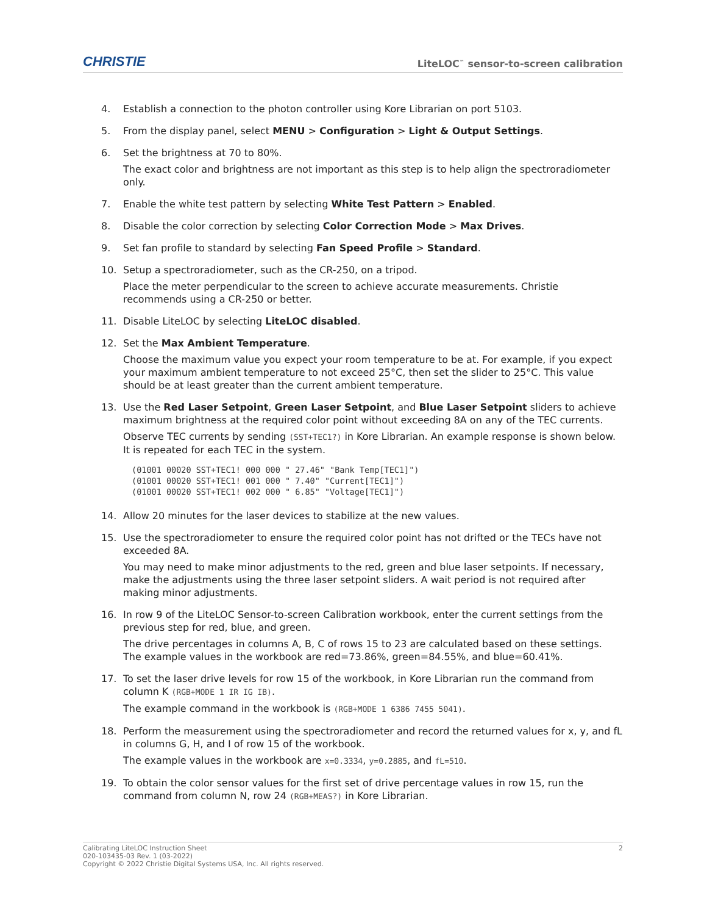CHRISTIE LiteLOC<sup>™</sup> sensor-to-screen calibration
4. Establish a connection to the photon controller using Kore Librarian on port 5103.
5. From the display panel, select MENU > Configuration > Light & Output Settings.
6. Set the brightness at 70 to 80%.
The exact color and brightness are not important as this step is to help align the spectroradiometer only.
7. Enable the white test pattern by selecting White Test Pattern > Enabled.
8. Disable the color correction by selecting Color Correction Mode > Max Drives.
9. Set fan profile to standard by selecting Fan Speed Profile > Standard.
10. Setup a spectroradiometer, such as the CR-250, on a tripod.
Place the meter perpendicular to the screen to achieve accurate measurements. Christie recommends using a CR-250 or better.
11. Disable LiteLOC by selecting LiteLOC disabled.
12. Set the Max Ambient Temperature.
Choose the maximum value you expect your room temperature to be at. For example, if you expect your maximum ambient temperature to not exceed 25°C, then set the slider to 25°C. This value should be at least greater than the current ambient temperature.
13. Use the Red Laser Setpoint, Green Laser Setpoint, and Blue Laser Setpoint sliders to achieve maximum brightness at the required color point without exceeding 8A on any of the TEC currents.
Observe TEC currents by sending (SST+TEC1?) in Kore Librarian. An example response is shown below. It is repeated for each TEC in the system.
(01001 00020 SST+TEC1! 000 000 " 27.46" "Bank Temp[TEC1]")
(01001 00020 SST+TEC1! 001 000 " 7.40" "Current[TEC1]")
(01001 00020 SST+TEC1! 002 000 " 6.85" "Voltage[TEC1]")
14. Allow 20 minutes for the laser devices to stabilize at the new values.
15. Use the spectroradiometer to ensure the required color point has not drifted or the TECs have not exceeded 8A.
You may need to make minor adjustments to the red, green and blue laser setpoints. If necessary, make the adjustments using the three laser setpoint sliders. A wait period is not required after making minor adjustments.
16. In row 9 of the LiteLOC Sensor-to-screen Calibration workbook, enter the current settings from the previous step for red, blue, and green.
The drive percentages in columns A, B, C of rows 15 to 23 are calculated based on these settings. The example values in the workbook are red=73.86%, green=84.55%, and blue=60.41%.
17. To set the laser drive levels for row 15 of the workbook, in Kore Librarian run the command from column K (RGB+MODE 1 IR IG IB).
The example command in the workbook is (RGB+MODE 1 6386 7455 5041).
18. Perform the measurement using the spectroradiometer and record the returned values for x, y, and fL in columns G, H, and I of row 15 of the workbook.
The example values in the workbook are x=0.3334, y=0.2885, and fL=510.
19. To obtain the color sensor values for the first set of drive percentage values in row 15, run the command from column N, row 24 (RGB+MEAS?) in Kore Librarian.
Calibrating LiteLOC Instruction Sheet
020-103435-03 Rev. 1 (03-2022)
Copyright © 2022 Christie Digital Systems USA, Inc. All rights reserved.
2